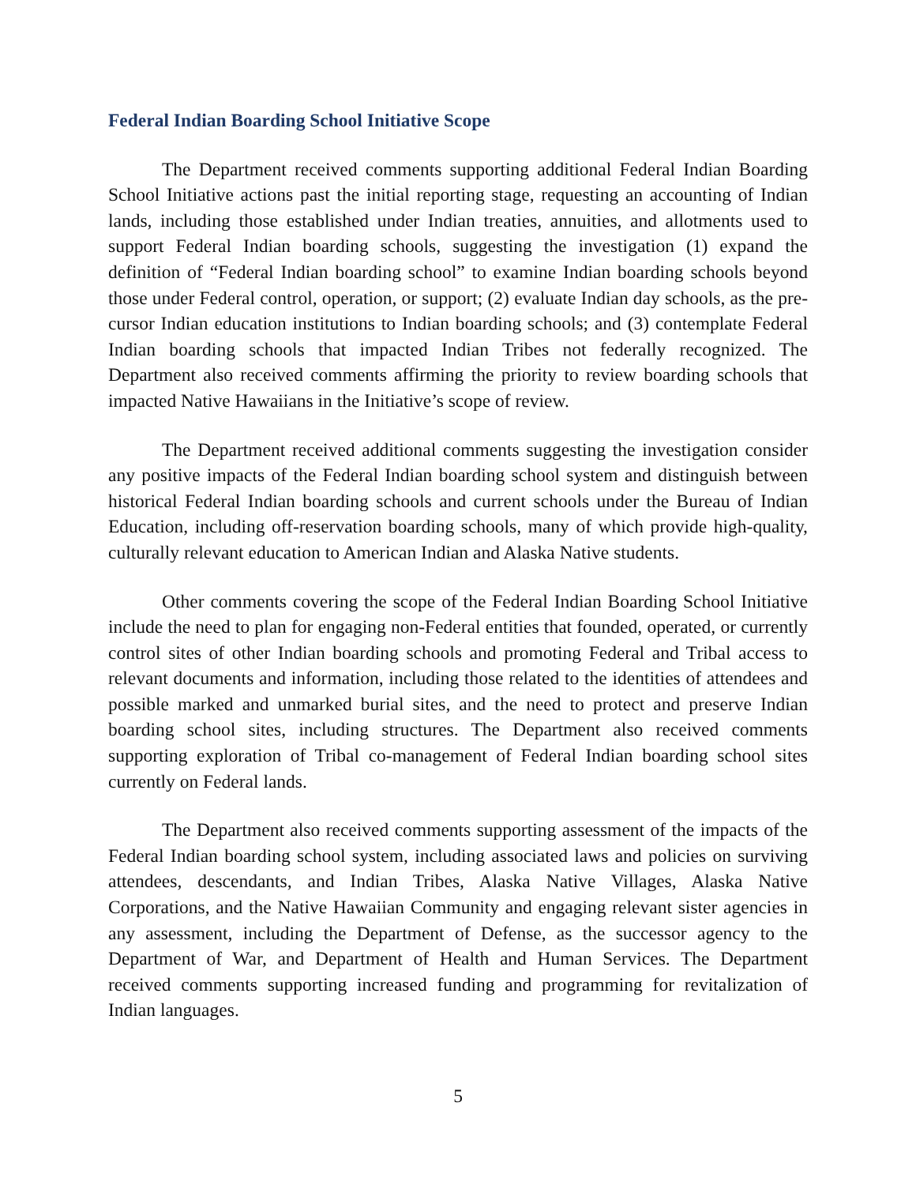Federal Indian Boarding School Initiative Scope
The Department received comments supporting additional Federal Indian Boarding School Initiative actions past the initial reporting stage, requesting an accounting of Indian lands, including those established under Indian treaties, annuities, and allotments used to support Federal Indian boarding schools, suggesting the investigation (1) expand the definition of “Federal Indian boarding school” to examine Indian boarding schools beyond those under Federal control, operation, or support; (2) evaluate Indian day schools, as the pre-cursor Indian education institutions to Indian boarding schools; and (3) contemplate Federal Indian boarding schools that impacted Indian Tribes not federally recognized. The Department also received comments affirming the priority to review boarding schools that impacted Native Hawaiians in the Initiative’s scope of review.
The Department received additional comments suggesting the investigation consider any positive impacts of the Federal Indian boarding school system and distinguish between historical Federal Indian boarding schools and current schools under the Bureau of Indian Education, including off-reservation boarding schools, many of which provide high-quality, culturally relevant education to American Indian and Alaska Native students.
Other comments covering the scope of the Federal Indian Boarding School Initiative include the need to plan for engaging non-Federal entities that founded, operated, or currently control sites of other Indian boarding schools and promoting Federal and Tribal access to relevant documents and information, including those related to the identities of attendees and possible marked and unmarked burial sites, and the need to protect and preserve Indian boarding school sites, including structures. The Department also received comments supporting exploration of Tribal co-management of Federal Indian boarding school sites currently on Federal lands.
The Department also received comments supporting assessment of the impacts of the Federal Indian boarding school system, including associated laws and policies on surviving attendees, descendants, and Indian Tribes, Alaska Native Villages, Alaska Native Corporations, and the Native Hawaiian Community and engaging relevant sister agencies in any assessment, including the Department of Defense, as the successor agency to the Department of War, and Department of Health and Human Services. The Department received comments supporting increased funding and programming for revitalization of Indian languages.
5